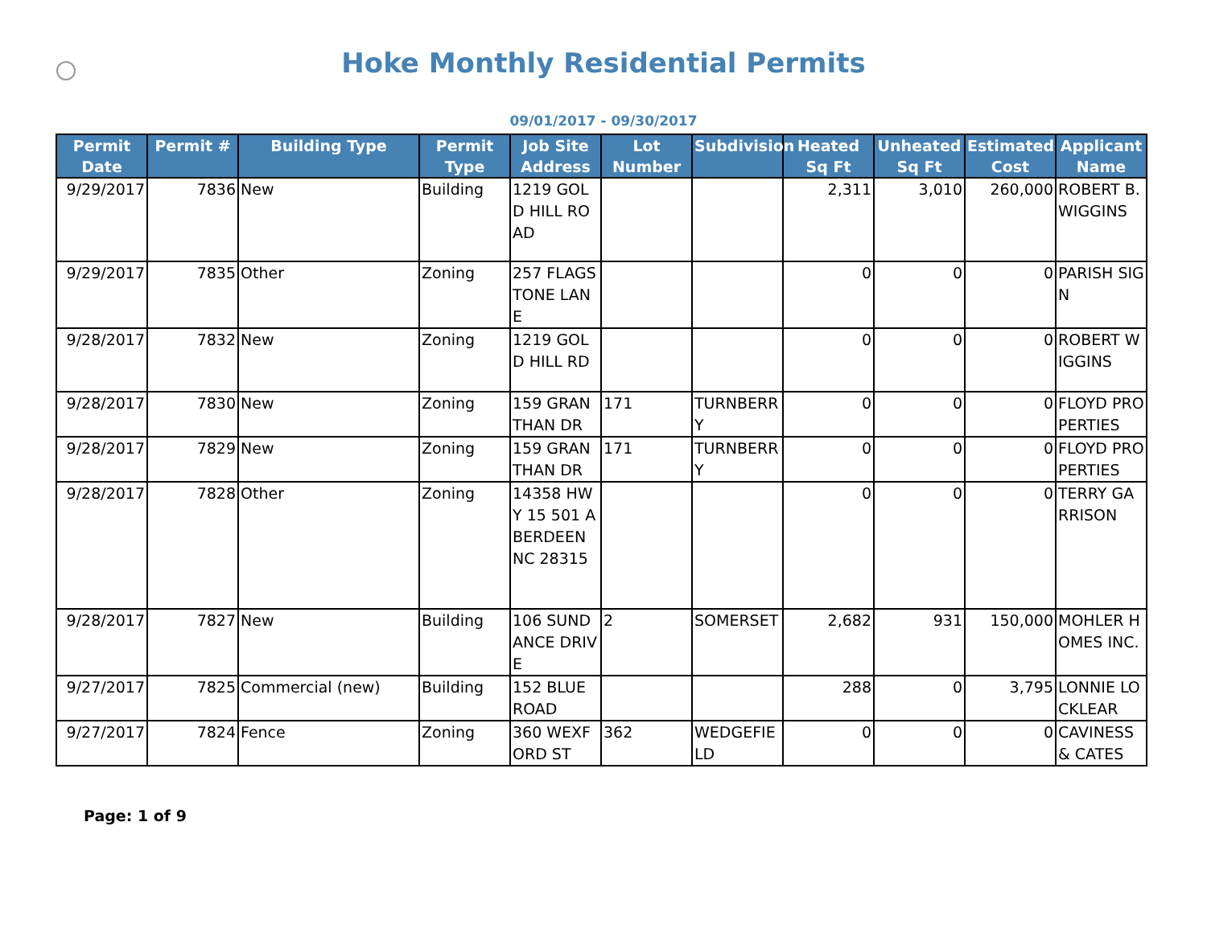Hoke Monthly Residential Permits
09/01/2017 - 09/30/2017
| Permit Date | Permit # | Building Type | Permit Type | Job Site Address | Lot Number | Subdivision | Heated Sq Ft | Unheated Sq Ft | Estimated Cost | Applicant Name |
| --- | --- | --- | --- | --- | --- | --- | --- | --- | --- | --- |
| 9/29/2017 | 7836 | New | Building | 1219 GOLD HILL ROAD | | | 2,311 | 3,010 | 260,000 | ROBERT B. WIGGINS |
| 9/29/2017 | 7835 | Other | Zoning | 257 FLAGSTONE LANE | | | 0 | 0 | 0 | PARISH SIGN |
| 9/28/2017 | 7832 | New | Zoning | 1219 GOLD HILL RD | | | 0 | 0 | 0 | ROBERT WIGGINS |
| 9/28/2017 | 7830 | New | Zoning | 159 GRANTHAN DR | 171 | TURNBERRY | 0 | 0 | 0 | FLOYD PROPERTIES |
| 9/28/2017 | 7829 | New | Zoning | 159 GRANTHAN DR | 171 | TURNBERRY | 0 | 0 | 0 | FLOYD PROPERTIES |
| 9/28/2017 | 7828 | Other | Zoning | 14358 HWY 15 501 ABERDEEN NC 28315 | | | 0 | 0 | 0 | TERRY GARRISON |
| 9/28/2017 | 7827 | New | Building | 106 SUNDANCE DRIVE | 2 | SOMERSET | 2,682 | 931 | 150,000 | MOHLER HOMES INC. |
| 9/27/2017 | 7825 | Commercial (new) | Building | 152 BLUE ROAD | | | 288 | 0 | 3,795 | LONNIE LOCKLEAR |
| 9/27/2017 | 7824 | Fence | Zoning | 360 WEXFORD ST | 362 | WEDGEFIELD | 0 | 0 | 0 | CAVINESS & CATES |
Page: 1 of 9